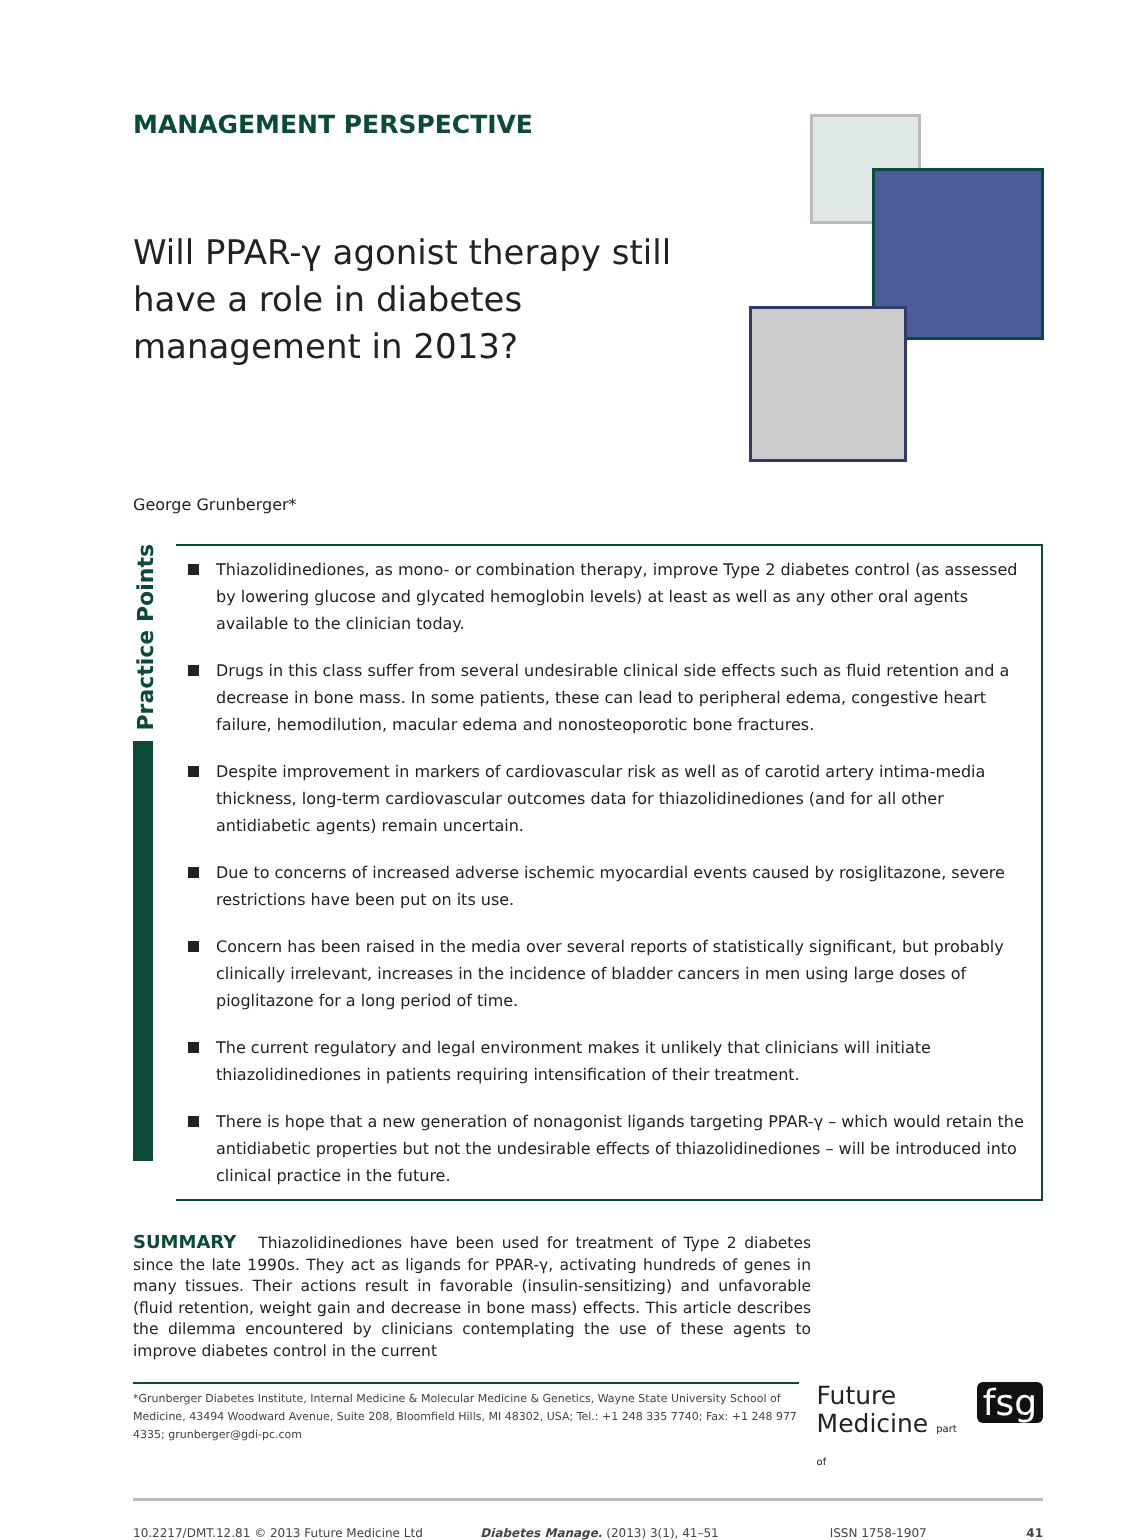MANAGEMENT PERSPECTIVE
Will PPAR-γ agonist therapy still have a role in diabetes management in 2013?
George Grunberger*
Practice Points
Thiazolidinediones, as mono- or combination therapy, improve Type 2 diabetes control (as assessed by lowering glucose and glycated hemoglobin levels) at least as well as any other oral agents available to the clinician today.
Drugs in this class suffer from several undesirable clinical side effects such as fluid retention and a decrease in bone mass. In some patients, these can lead to peripheral edema, congestive heart failure, hemodilution, macular edema and nonosteoporotic bone fractures.
Despite improvement in markers of cardiovascular risk as well as of carotid artery intima-media thickness, long-term cardiovascular outcomes data for thiazolidinediones (and for all other antidiabetic agents) remain uncertain.
Due to concerns of increased adverse ischemic myocardial events caused by rosiglitazone, severe restrictions have been put on its use.
Concern has been raised in the media over several reports of statistically significant, but probably clinically irrelevant, increases in the incidence of bladder cancers in men using large doses of pioglitazone for a long period of time.
The current regulatory and legal environment makes it unlikely that clinicians will initiate thiazolidinediones in patients requiring intensification of their treatment.
There is hope that a new generation of nonagonist ligands targeting PPAR-γ – which would retain the antidiabetic properties but not the undesirable effects of thiazolidinediones – will be introduced into clinical practice in the future.
SUMMARY Thiazolidinediones have been used for treatment of Type 2 diabetes since the late 1990s. They act as ligands for PPAR-γ, activating hundreds of genes in many tissues. Their actions result in favorable (insulin-sensitizing) and unfavorable (fluid retention, weight gain and decrease in bone mass) effects. This article describes the dilemma encountered by clinicians contemplating the use of these agents to improve diabetes control in the current
*Grunberger Diabetes Institute, Internal Medicine & Molecular Medicine & Genetics, Wayne State University School of Medicine, 43494 Woodward Avenue, Suite 208, Bloomfield Hills, MI 48302, USA; Tel.: +1 248 335 7740; Fax: +1 248 977 4335; grunberger@gdi-pc.com
Future
Medicine part of
fsg
10.2217/DMT.12.81 © 2013 Future Medicine Ltd Diabetes Manage. (2013) 3(1), 41–51 ISSN 1758-1907 41